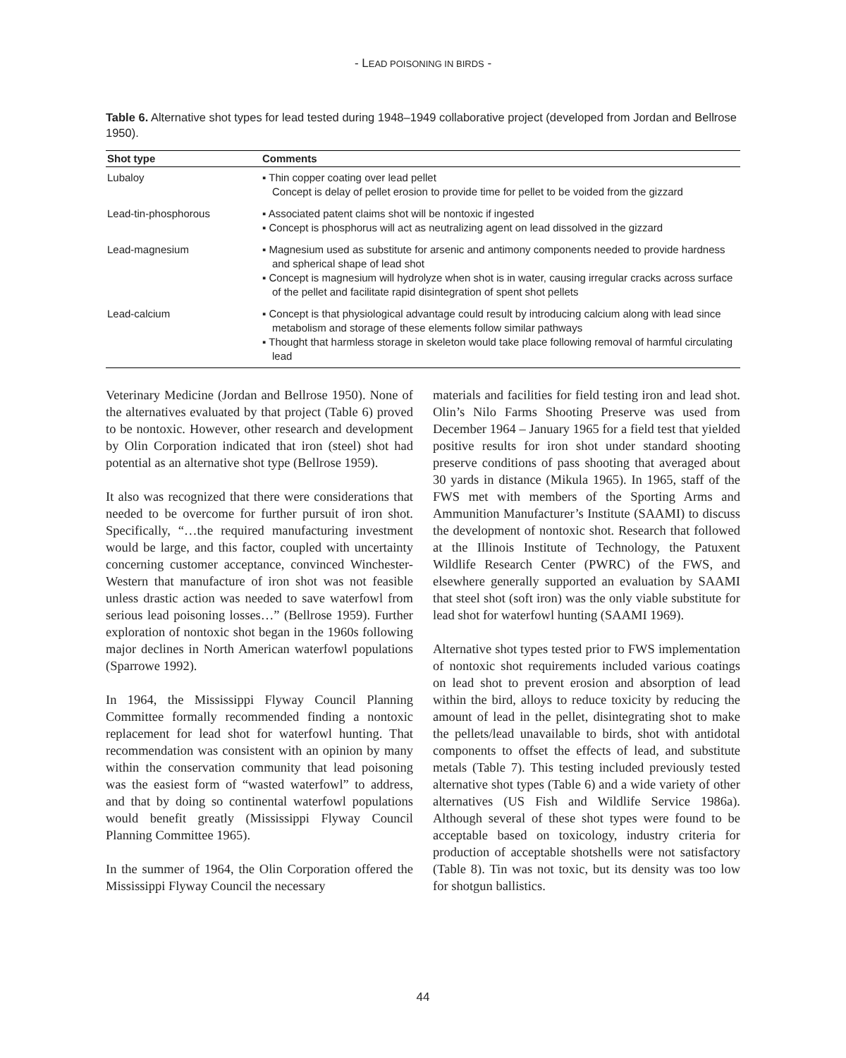- LEAD POISONING IN BIRDS -
Table 6. Alternative shot types for lead tested during 1948–1949 collaborative project (developed from Jordan and Bellrose 1950).
| Shot type | Comments |
| --- | --- |
| Lubaloy | ▪ Thin copper coating over lead pellet Concept is delay of pellet erosion to provide time for pellet to be voided from the gizzard |
| Lead-tin-phosphorous | ▪ Associated patent claims shot will be nontoxic if ingested ▪ Concept is phosphorus will act as neutralizing agent on lead dissolved in the gizzard |
| Lead-magnesium | ▪ Magnesium used as substitute for arsenic and antimony components needed to provide hardness and spherical shape of lead shot ▪ Concept is magnesium will hydrolyze when shot is in water, causing irregular cracks across surface of the pellet and facilitate rapid disintegration of spent shot pellets |
| Lead-calcium | ▪ Concept is that physiological advantage could result by introducing calcium along with lead since metabolism and storage of these elements follow similar pathways ▪ Thought that harmless storage in skeleton would take place following removal of harmful circulating lead |
Veterinary Medicine (Jordan and Bellrose 1950). None of the alternatives evaluated by that project (Table 6) proved to be nontoxic. However, other research and development by Olin Corporation indicated that iron (steel) shot had potential as an alternative shot type (Bellrose 1959).
It also was recognized that there were considerations that needed to be overcome for further pursuit of iron shot. Specifically, “…the required manufacturing investment would be large, and this factor, coupled with uncertainty concerning customer acceptance, convinced Winchester-Western that manufacture of iron shot was not feasible unless drastic action was needed to save waterfowl from serious lead poisoning losses…” (Bellrose 1959). Further exploration of nontoxic shot began in the 1960s following major declines in North American waterfowl populations (Sparrowe 1992).
In 1964, the Mississippi Flyway Council Planning Committee formally recommended finding a nontoxic replacement for lead shot for waterfowl hunting. That recommendation was consistent with an opinion by many within the conservation community that lead poisoning was the easiest form of “wasted waterfowl” to address, and that by doing so continental waterfowl populations would benefit greatly (Mississippi Flyway Council Planning Committee 1965).
In the summer of 1964, the Olin Corporation offered the Mississippi Flyway Council the necessary
materials and facilities for field testing iron and lead shot. Olin’s Nilo Farms Shooting Preserve was used from December 1964 – January 1965 for a field test that yielded positive results for iron shot under standard shooting preserve conditions of pass shooting that averaged about 30 yards in distance (Mikula 1965). In 1965, staff of the FWS met with members of the Sporting Arms and Ammunition Manufacturer’s Institute (SAAMI) to discuss the development of nontoxic shot. Research that followed at the Illinois Institute of Technology, the Patuxent Wildlife Research Center (PWRC) of the FWS, and elsewhere generally supported an evaluation by SAAMI that steel shot (soft iron) was the only viable substitute for lead shot for waterfowl hunting (SAAMI 1969).
Alternative shot types tested prior to FWS implementation of nontoxic shot requirements included various coatings on lead shot to prevent erosion and absorption of lead within the bird, alloys to reduce toxicity by reducing the amount of lead in the pellet, disintegrating shot to make the pellets/lead unavailable to birds, shot with antidotal components to offset the effects of lead, and substitute metals (Table 7). This testing included previously tested alternative shot types (Table 6) and a wide variety of other alternatives (US Fish and Wildlife Service 1986a). Although several of these shot types were found to be acceptable based on toxicology, industry criteria for production of acceptable shotshells were not satisfactory (Table 8). Tin was not toxic, but its density was too low for shotgun ballistics.
44